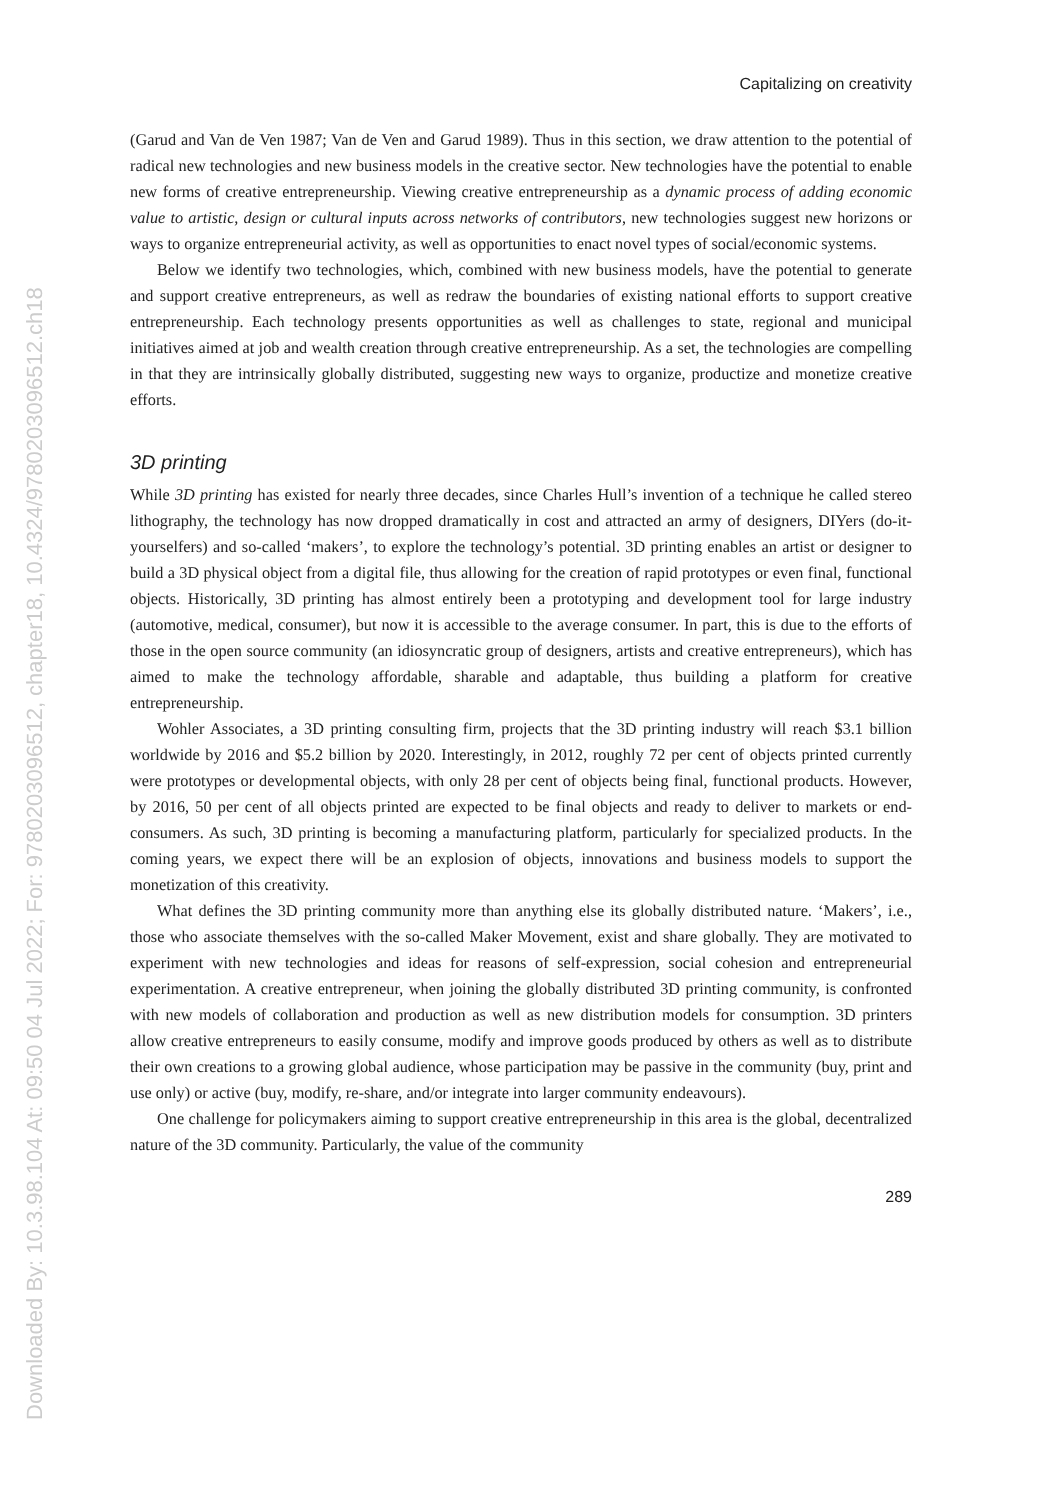Downloaded By: 10.3.98.104 At: 09:50 04 Jul 2022; For: 9780203096512, chapter18, 10.4324/9780203096512.ch18
Capitalizing on creativity
(Garud and Van de Ven 1987; Van de Ven and Garud 1989). Thus in this section, we draw attention to the potential of radical new technologies and new business models in the creative sector. New technologies have the potential to enable new forms of creative entrepreneurship. Viewing creative entrepreneurship as a dynamic process of adding economic value to artistic, design or cultural inputs across networks of contributors, new technologies suggest new horizons or ways to organize entrepreneurial activity, as well as opportunities to enact novel types of social/economic systems.
Below we identify two technologies, which, combined with new business models, have the potential to generate and support creative entrepreneurs, as well as redraw the boundaries of existing national efforts to support creative entrepreneurship. Each technology presents opportunities as well as challenges to state, regional and municipal initiatives aimed at job and wealth creation through creative entrepreneurship. As a set, the technologies are compelling in that they are intrinsically globally distributed, suggesting new ways to organize, productize and monetize creative efforts.
3D printing
While 3D printing has existed for nearly three decades, since Charles Hull’s invention of a technique he called stereo lithography, the technology has now dropped dramatically in cost and attracted an army of designers, DIYers (do-it-yourselfers) and so-called ‘makers’, to explore the technology’s potential. 3D printing enables an artist or designer to build a 3D physical object from a digital file, thus allowing for the creation of rapid prototypes or even final, functional objects. Historically, 3D printing has almost entirely been a prototyping and development tool for large industry (automotive, medical, consumer), but now it is accessible to the average consumer. In part, this is due to the efforts of those in the open source community (an idiosyncratic group of designers, artists and creative entrepreneurs), which has aimed to make the technology affordable, sharable and adaptable, thus building a platform for creative entrepreneurship.
Wohler Associates, a 3D printing consulting firm, projects that the 3D printing industry will reach $3.1 billion worldwide by 2016 and $5.2 billion by 2020. Interestingly, in 2012, roughly 72 per cent of objects printed currently were prototypes or developmental objects, with only 28 per cent of objects being final, functional products. However, by 2016, 50 per cent of all objects printed are expected to be final objects and ready to deliver to markets or end-consumers. As such, 3D printing is becoming a manufacturing platform, particularly for specialized products. In the coming years, we expect there will be an explosion of objects, innovations and business models to support the monetization of this creativity.
What defines the 3D printing community more than anything else its globally distributed nature. ‘Makers’, i.e., those who associate themselves with the so-called Maker Movement, exist and share globally. They are motivated to experiment with new technologies and ideas for reasons of self-expression, social cohesion and entrepreneurial experimentation. A creative entrepreneur, when joining the globally distributed 3D printing community, is confronted with new models of collaboration and production as well as new distribution models for consumption. 3D printers allow creative entrepreneurs to easily consume, modify and improve goods produced by others as well as to distribute their own creations to a growing global audience, whose participation may be passive in the community (buy, print and use only) or active (buy, modify, re-share, and/or integrate into larger community endeavours).
One challenge for policymakers aiming to support creative entrepreneurship in this area is the global, decentralized nature of the 3D community. Particularly, the value of the community
289